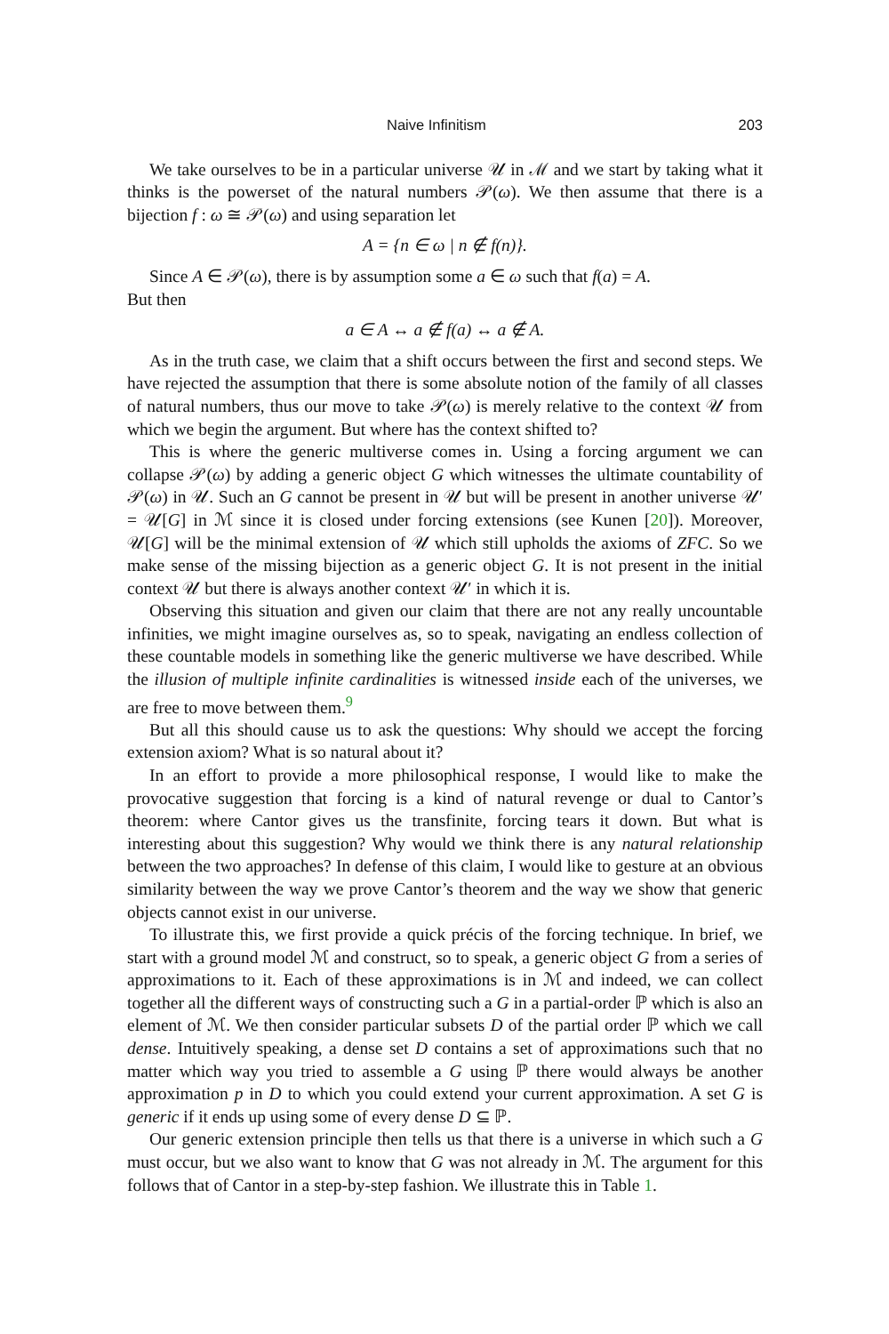Naive Infinitism 203
We take ourselves to be in a particular universe 𝒰 in ℳ and we start by taking what it thinks is the powerset of the natural numbers 𝒫(ω). We then assume that there is a bijection f : ω ≅ 𝒫(ω) and using separation let
A = {n ∈ ω | n ∉ f(n)}.
Since A ∈ 𝒫(ω), there is by assumption some a ∈ ω such that f(a) = A.
But then
a ∈ A ↔ a ∉ f(a) ↔ a ∉ A.
As in the truth case, we claim that a shift occurs between the first and second steps. We have rejected the assumption that there is some absolute notion of the family of all classes of natural numbers, thus our move to take 𝒫(ω) is merely relative to the context 𝒰 from which we begin the argument. But where has the context shifted to?
This is where the generic multiverse comes in. Using a forcing argument we can collapse 𝒫(ω) by adding a generic object G which witnesses the ultimate countability of 𝒫(ω) in 𝒰. Such an G cannot be present in 𝒰 but will be present in another universe 𝒰′ = 𝒰[G] in ℳ since it is closed under forcing extensions (see Kunen [20]). Moreover, 𝒰[G] will be the minimal extension of 𝒰 which still upholds the axioms of ZFC. So we make sense of the missing bijection as a generic object G. It is not present in the initial context 𝒰 but there is always another context 𝒰′ in which it is.
Observing this situation and given our claim that there are not any really uncountable infinities, we might imagine ourselves as, so to speak, navigating an endless collection of these countable models in something like the generic multiverse we have described. While the illusion of multiple infinite cardinalities is witnessed inside each of the universes, we are free to move between them.<sup>9</sup>
But all this should cause us to ask the questions: Why should we accept the forcing extension axiom? What is so natural about it?
In an effort to provide a more philosophical response, I would like to make the provocative suggestion that forcing is a kind of natural revenge or dual to Cantor’s theorem: where Cantor gives us the transfinite, forcing tears it down. But what is interesting about this suggestion? Why would we think there is any natural relationship between the two approaches? In defense of this claim, I would like to gesture at an obvious similarity between the way we prove Cantor’s theorem and the way we show that generic objects cannot exist in our universe.
To illustrate this, we first provide a quick précis of the forcing technique. In brief, we start with a ground model ℳ and construct, so to speak, a generic object G from a series of approximations to it. Each of these approximations is in ℳ and indeed, we can collect together all the different ways of constructing such a G in a partial-order ℙ which is also an element of ℳ. We then consider particular subsets D of the partial order ℙ which we call dense. Intuitively speaking, a dense set D contains a set of approximations such that no matter which way you tried to assemble a G using ℙ there would always be another approximation p in D to which you could extend your current approximation. A set G is generic if it ends up using some of every dense D ⊆ ℙ.
Our generic extension principle then tells us that there is a universe in which such a G must occur, but we also want to know that G was not already in ℳ. The argument for this follows that of Cantor in a step-by-step fashion. We illustrate this in Table 1.